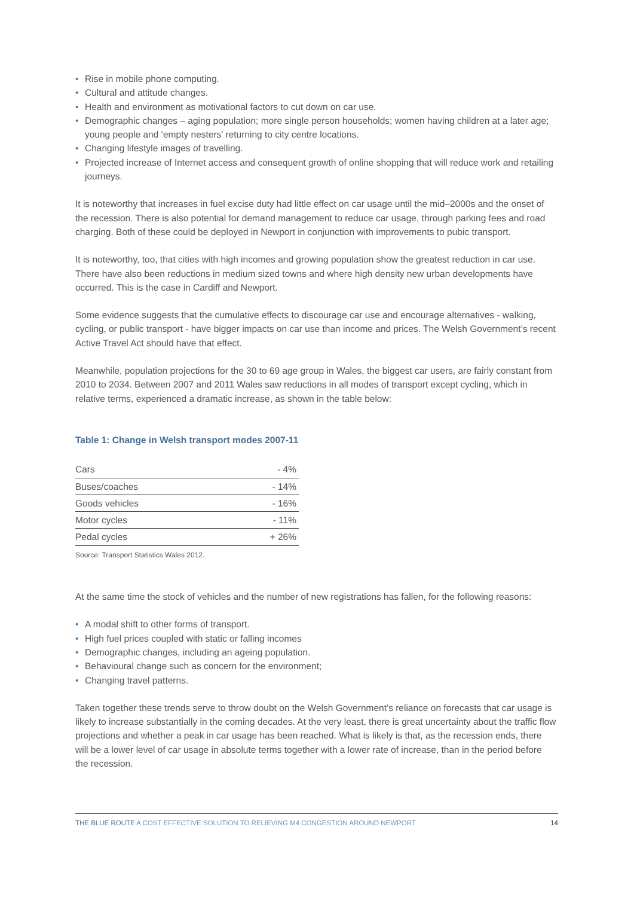• Rise in mobile phone computing.
• Cultural and attitude changes.
• Health and environment as motivational factors to cut down on car use.
• Demographic changes – aging population; more single person households; women having children at a later age; young people and ‘empty nesters’ returning to city centre locations.
• Changing lifestyle images of travelling.
• Projected increase of Internet access and consequent growth of online shopping that will reduce work and retailing journeys.
It is noteworthy that increases in fuel excise duty had little effect on car usage until the mid–2000s and the onset of the recession. There is also potential for demand management to reduce car usage, through parking fees and road charging. Both of these could be deployed in Newport in conjunction with improvements to pubic transport.
It is noteworthy, too, that cities with high incomes and growing population show the greatest reduction in car use. There have also been reductions in medium sized towns and where high density new urban developments have occurred. This is the case in Cardiff and Newport.
Some evidence suggests that the cumulative effects to discourage car use and encourage alternatives - walking, cycling, or public transport - have bigger impacts on car use than income and prices. The Welsh Government’s recent Active Travel Act should have that effect.
Meanwhile, population projections for the 30 to 69 age group in Wales, the biggest car users, are fairly constant from 2010 to 2034. Between 2007 and 2011 Wales saw reductions in all modes of transport except cycling, which in relative terms, experienced a dramatic increase, as shown in the table below:
Table 1: Change in Welsh transport modes 2007-11
| Cars | - 4% |
| Buses/coaches | - 14% |
| Goods vehicles | - 16% |
| Motor cycles | - 11% |
| Pedal cycles | + 26% |
Source: Transport Statistics Wales 2012.
At the same time the stock of vehicles and the number of new registrations has fallen, for the following reasons:
• A modal shift to other forms of transport.
• High fuel prices coupled with static or falling incomes
• Demographic changes, including an ageing population.
• Behavioural change such as concern for the environment;
• Changing travel patterns.
Taken together these trends serve to throw doubt on the Welsh Government’s reliance on forecasts that car usage is likely to increase substantially in the coming decades. At the very least, there is great uncertainty about the traffic flow projections and whether a peak in car usage has been reached. What is likely is that, as the recession ends, there will be a lower level of car usage in absolute terms together with a lower rate of increase, than in the period before the recession.
THE BLUE ROUTE A COST EFFECTIVE SOLUTION TO RELIEVING M4 CONGESTION AROUND NEWPORT 14